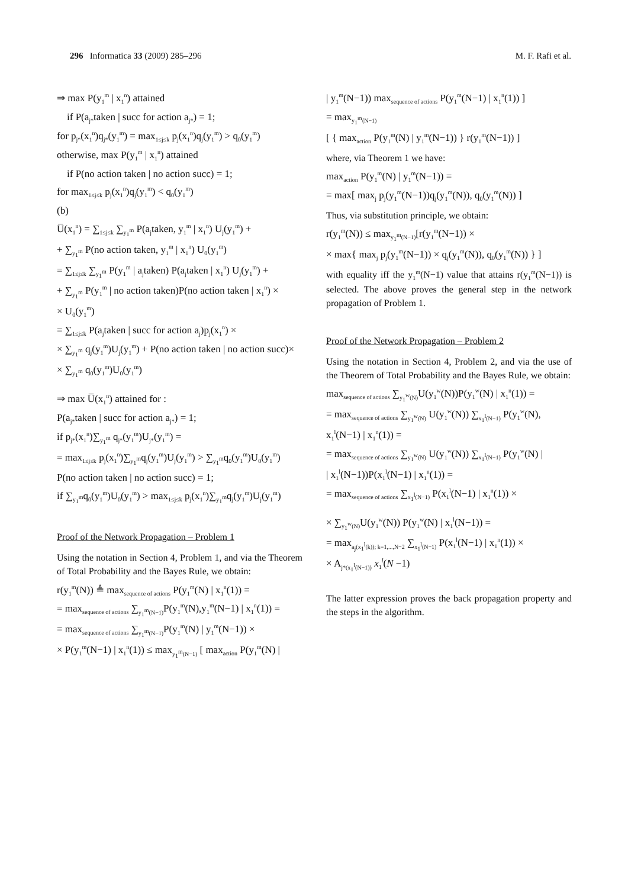296 Informatica 33 (2009) 285–296 M. F. Rafi et al.
⇒ max P(y<sub>1</sub><sup>m</sup> | x<sub>1</sub><sup>n</sup>) attained
if P(a<sub>j*</sub>taken | succ for action a<sub>j*</sub>) = 1;
for p<sub>j*</sub>(x<sub>1</sub><sup>n</sup>)q<sub>j*</sub>(y<sub>1</sub><sup>m</sup>) = max<sub>1≤j≤k</sub> p<sub>j</sub>(x<sub>1</sub><sup>n</sup>)q<sub>j</sub>(y<sub>1</sub><sup>m</sup>) > q<sub>0</sub>(y<sub>1</sub><sup>m</sup>)
otherwise, max P(y<sub>1</sub><sup>m</sup> | x<sub>1</sub><sup>n</sup>) attained
if P(no action taken | no action succ) = 1;
for max<sub>1≤j≤k</sub> p<sub>j</sub>(x<sub>1</sub><sup>n</sup>)q<sub>j</sub>(y<sub>1</sub><sup>m</sup>) < q<sub>0</sub>(y<sub>1</sub><sup>m</sup>)
(b)
U̅(x<sub>1</sub><sup>n</sup>) = ∑<sub>1≤j≤k</sub> ∑<sub>y<sub>1</sub><sup>m</sup></sub> P(a<sub>j</sub>taken, y<sub>1</sub><sup>m</sup> | x<sub>1</sub><sup>n</sup>) U<sub>j</sub>(y<sub>1</sub><sup>m</sup>) +
+ ∑<sub>y<sub>1</sub><sup>m</sup></sub> P(no action taken, y<sub>1</sub><sup>m</sup> | x<sub>1</sub><sup>n</sup>) U<sub>0</sub>(y<sub>1</sub><sup>m</sup>)
= ∑<sub>1≤j≤k</sub> ∑<sub>y<sub>1</sub><sup>m</sup></sub> P(y<sub>1</sub><sup>m</sup> | a<sub>j</sub>taken) P(a<sub>j</sub>taken | x<sub>1</sub><sup>n</sup>) U<sub>j</sub>(y<sub>1</sub><sup>m</sup>) +
+ ∑<sub>y<sub>1</sub><sup>m</sup></sub> P(y<sub>1</sub><sup>m</sup> | no action taken)P(no action taken | x<sub>1</sub><sup>n</sup>) ×
× U<sub>0</sub>(y<sub>1</sub><sup>m</sup>)
= ∑<sub>1≤j≤k</sub> P(a<sub>j</sub>taken | succ for action a<sub>j</sub>)p<sub>j</sub>(x<sub>1</sub><sup>n</sup>) ×
× ∑<sub>y<sub>1</sub><sup>m</sup></sub> q<sub>j</sub>(y<sub>1</sub><sup>m</sup>)U<sub>j</sub>(y<sub>1</sub><sup>m</sup>) + P(no action taken | no action succ)×
× ∑<sub>y<sub>1</sub><sup>m</sup></sub> q<sub>0</sub>(y<sub>1</sub><sup>m</sup>)U<sub>0</sub>(y<sub>1</sub><sup>m</sup>)
⇒ max U̅(x<sub>1</sub><sup>n</sup>) attained for :
P(a<sub>j*</sub>taken | succ for action a<sub>j*</sub>) = 1;
if p<sub>j*</sub>(x<sub>1</sub><sup>n</sup>)∑<sub>y<sub>1</sub><sup>m</sup></sub> q<sub>j*</sub>(y<sub>1</sub><sup>m</sup>)U<sub>j*</sub>(y<sub>1</sub><sup>m</sup>) =
= max<sub>1≤j≤k</sub> p<sub>j</sub>(x<sub>1</sub><sup>n</sup>)∑<sub>y<sub>1</sub><sup>m</sup></sub>q<sub>j</sub>(y<sub>1</sub><sup>m</sup>)U<sub>j</sub>(y<sub>1</sub><sup>m</sup>) > ∑<sub>y<sub>1</sub><sup>m</sup></sub>q<sub>0</sub>(y<sub>1</sub><sup>m</sup>)U<sub>0</sub>(y<sub>1</sub><sup>m</sup>)
P(no action taken | no action succ) = 1;
if ∑<sub>y<sub>1</sub><sup>m</sup></sub>q<sub>0</sub>(y<sub>1</sub><sup>m</sup>)U<sub>0</sub>(y<sub>1</sub><sup>m</sup>) > max<sub>1≤j≤k</sub> p<sub>j</sub>(x<sub>1</sub><sup>n</sup>)∑<sub>y<sub>1</sub><sup>m</sup></sub>q<sub>j</sub>(y<sub>1</sub><sup>m</sup>)U<sub>j</sub>(y<sub>1</sub><sup>m</sup>)
Proof of the Network Propagation – Problem 1
Using the notation in Section 4, Problem 1, and via the Theorem of Total Probability and the Bayes Rule, we obtain:
r(y<sub>1</sub><sup>m</sup>(N)) ≜ max<sub>sequence of actions</sub> P(y<sub>1</sub><sup>m</sup>(N) | x<sub>1</sub><sup>n</sup>(1)) =
= max<sub>sequence of actions</sub> ∑<sub>y<sub>1</sub><sup>m</sup>(N−1)</sub>P(y<sub>1</sub><sup>m</sup>(N),y<sub>1</sub><sup>m</sup>(N−1) | x<sub>1</sub><sup>n</sup>(1)) =
= max<sub>sequence of actions</sub> ∑<sub>y<sub>1</sub><sup>m</sup>(N−1)</sub>P(y<sub>1</sub><sup>m</sup>(N) | y<sub>1</sub><sup>m</sup>(N−1)) ×
× P(y<sub>1</sub><sup>m</sup>(N−1) | x<sub>1</sub><sup>n</sup>(1)) ≤ max<sub>y<sub>1</sub><sup>m</sup>(N−1)</sub> [ max<sub>action</sub> P(y<sub>1</sub><sup>m</sup>(N) |
| y<sub>1</sub><sup>m</sup>(N−1)) max<sub>sequence of actions</sub> P(y<sub>1</sub><sup>m</sup>(N−1) | x<sub>1</sub><sup>n</sup>(1)) ]
= max<sub>y<sub>1</sub><sup>m</sup>(N−1)</sub>
[ { max<sub>action</sub> P(y<sub>1</sub><sup>m</sup>(N) | y<sub>1</sub><sup>m</sup>(N−1)) } r(y<sub>1</sub><sup>m</sup>(N−1)) ]
where, via Theorem 1 we have:
max<sub>action</sub> P(y<sub>1</sub><sup>m</sup>(N) | y<sub>1</sub><sup>m</sup>(N−1)) =
= max[ max<sub>j</sub> p<sub>j</sub>(y<sub>1</sub><sup>m</sup>(N−1))q<sub>j</sub>(y<sub>1</sub><sup>m</sup>(N)), q<sub>0</sub>(y<sub>1</sub><sup>m</sup>(N)) ]
Thus, via substitution principle, we obtain:
r(y<sub>1</sub><sup>m</sup>(N)) ≤ max<sub>y<sub>1</sub><sup>m</sup>(N−1)</sub>[r(y<sub>1</sub><sup>m</sup>(N−1)) ×
× max{ max<sub>j</sub> p<sub>j</sub>(y<sub>1</sub><sup>m</sup>(N−1)) × q<sub>j</sub>(y<sub>1</sub><sup>m</sup>(N)), q<sub>0</sub>(y<sub>1</sub><sup>m</sup>(N)) } ]
with equality iff the y<sub>1</sub><sup>m</sup>(N−1) value that attains r(y<sub>1</sub><sup>m</sup>(N−1)) is selected. The above proves the general step in the network propagation of Problem 1.
Proof of the Network Propagation – Problem 2
Using the notation in Section 4, Problem 2, and via the use of the Theorem of Total Probability and the Bayes Rule, we obtain:
max<sub>sequence of actions</sub> ∑<sub>y<sub>1</sub><sup>w</sup>(N)</sub>U(y<sub>1</sub><sup>w</sup>(N))P(y<sub>1</sub><sup>w</sup>(N) | x<sub>1</sub><sup>n</sup>(1)) =
= max<sub>sequence of actions</sub> ∑<sub>y<sub>1</sub><sup>w</sup>(N)</sub> U(y<sub>1</sub><sup>w</sup>(N)) ∑<sub>x<sub>1</sub><sup>l</sup>(N−1)</sub> P(y<sub>1</sub><sup>w</sup>(N),
x<sub>1</sub><sup>l</sup>(N−1) | x<sub>1</sub><sup>n</sup>(1)) =
= max<sub>sequence of actions</sub> ∑<sub>y<sub>1</sub><sup>w</sup>(N)</sub> U(y<sub>1</sub><sup>w</sup>(N)) ∑<sub>x<sub>1</sub><sup>l</sup>(N−1)</sub> P(y<sub>1</sub><sup>w</sup>(N) |
| x<sub>1</sub><sup>l</sup>(N−1))P(x<sub>1</sub><sup>l</sup>(N−1) | x<sub>1</sub><sup>n</sup>(1)) =
= max<sub>sequence of actions</sub> ∑<sub>x<sub>1</sub><sup>l</sup>(N−1)</sub> P(x<sub>1</sub><sup>l</sup>(N−1) | x<sub>1</sub><sup>n</sup>(1)) ×
× ∑<sub>y<sub>1</sub><sup>w</sup>(N)</sub>U(y<sub>1</sub><sup>w</sup>(N)) P(y<sub>1</sub><sup>w</sup>(N) | x<sub>1</sub><sup>l</sup>(N−1)) =
= max<sub>a<sub>j</sub>(x<sub>1</sub><sup>l</sup>(k)); k=1,...,N−2</sub> ∑<sub>x<sub>1</sub><sup>l</sup>(N−1)</sub> P(x<sub>1</sub><sup>l</sup>(N−1) | x<sub>1</sub><sup>n</sup>(1)) ×
× A<sub>j*(x<sub>1</sub><sup>l</sup>(N−1))</sub> x<sub>1</sub><sup>l</sup>(N −1)
The latter expression proves the back propagation property and the steps in the algorithm.